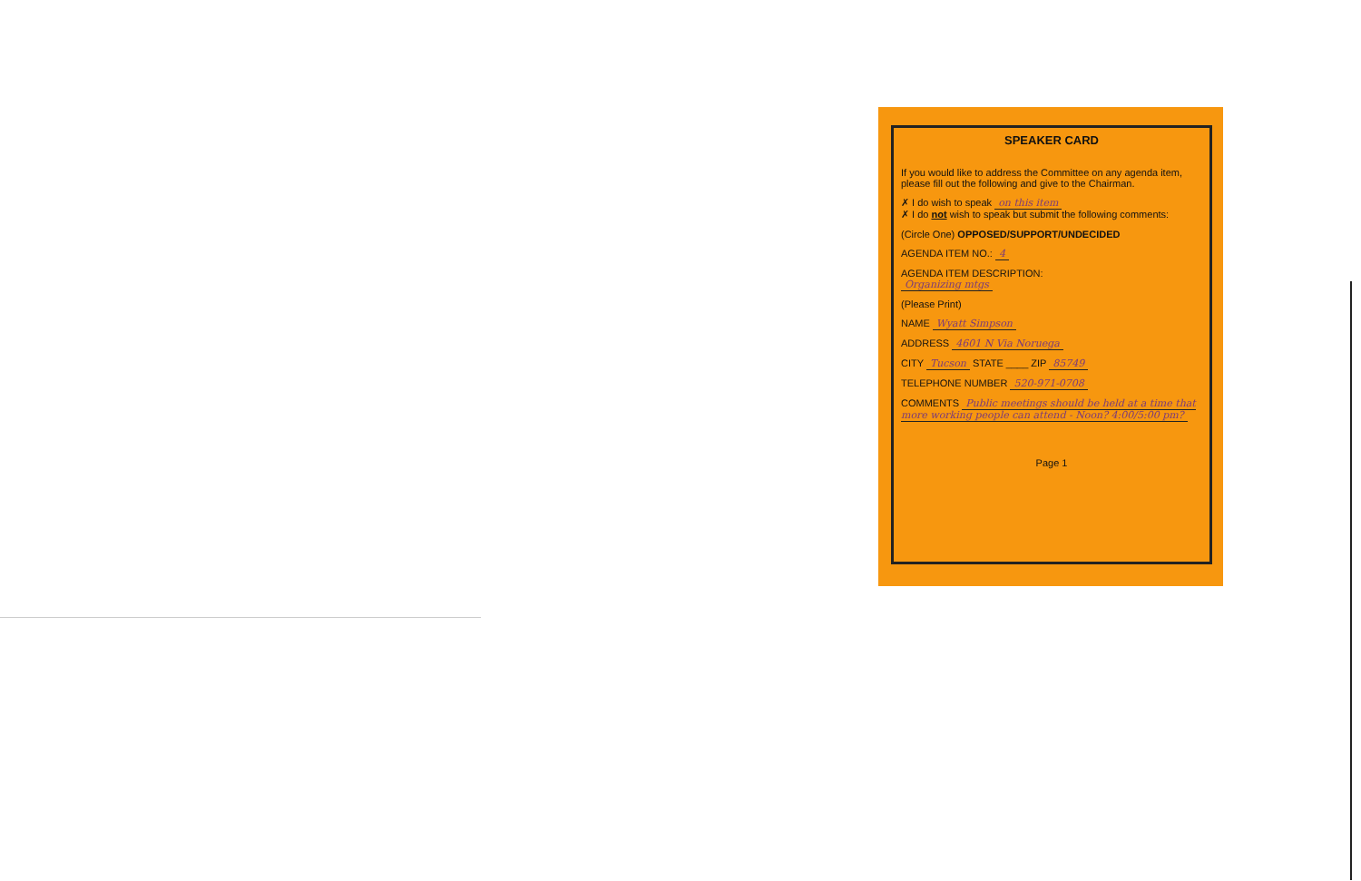SPEAKER CARD
If you would like to address the Committee on any agenda item, please fill out the following and give to the Chairman.
✗ I do wish to speak on this item
✗ I do not wish to speak but submit the following comments:
(Circle One) OPPOSED/SUPPORT/UNDECIDED
AGENDA ITEM NO.: 4
AGENDA ITEM DESCRIPTION:
Organizing mtgs
(Please Print)
NAME Wyatt Simpson
ADDRESS 4601 N Via Noruega
CITY Tucson STATE ____ ZIP 85749
TELEPHONE NUMBER 520-971-0708
COMMENTS Public meetings should be held at a time that more working people can attend - Noon? 4:00/5:00 pm?
Page 1